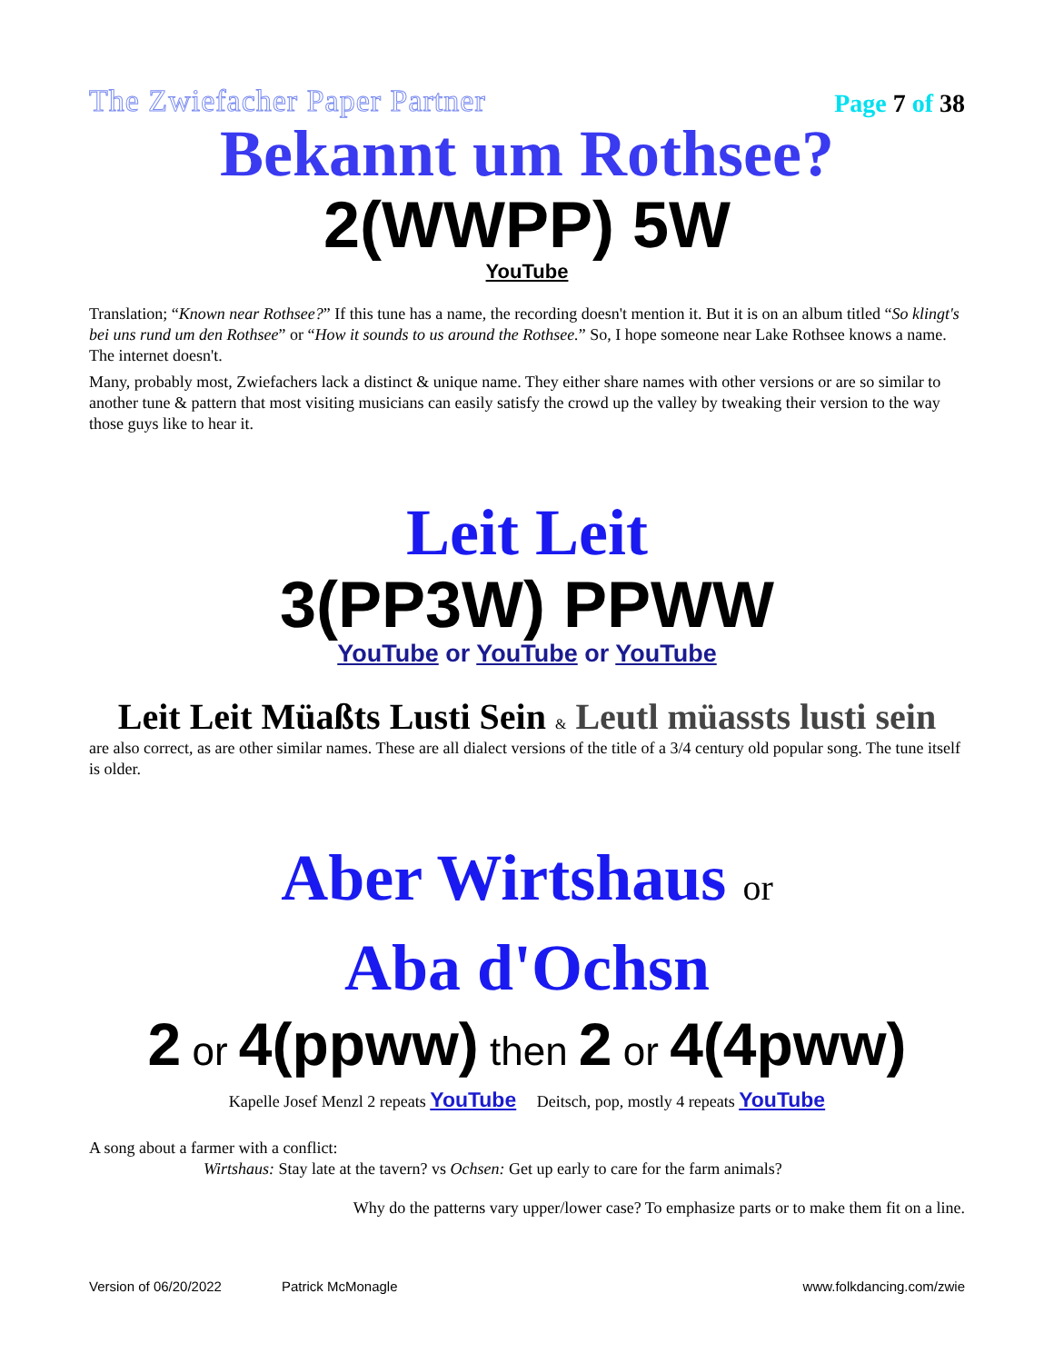The Zwiefacher Paper Partner Page 7 of 38
Bekannt um Rothsee?
2(WWPP) 5W
YouTube
Translation; “Known near Rothsee?” If this tune has a name, the recording doesn't mention it. But it is on an album titled “So klingt's bei uns rund um den Rothsee” or “How it sounds to us around the Rothsee.” So, I hope someone near Lake Rothsee knows a name. The internet doesn't.
Many, probably most, Zwiefachers lack a distinct & unique name. They either share names with other versions or are so similar to another tune & pattern that most visiting musicians can easily satisfy the crowd up the valley by tweaking their version to the way those guys like to hear it.
Leit Leit
3(PP3W) PPWW
YouTube or YouTube or YouTube
Leit Leit Müaßts Lusti Sein & Leutl müassts lusti sein
are also correct, as are other similar names. These are all dialect versions of the title of a 3/4 century old popular song. The tune itself is older.
Aber Wirtshaus or
Aba d'Ochsn
2 or 4(ppww) then 2 or 4(4pww)
Kapelle Josef Menzl 2 repeats YouTube Deitsch, pop, mostly 4 repeats YouTube
A song about a farmer with a conflict:
Wirtshaus: Stay late at the tavern? vs Ochsen: Get up early to care for the farm animals?
Why do the patterns vary upper/lower case? To emphasize parts or to make them fit on a line.
Version of 06/20/2022 Patrick McMonagle www.folkdancing.com/zwie